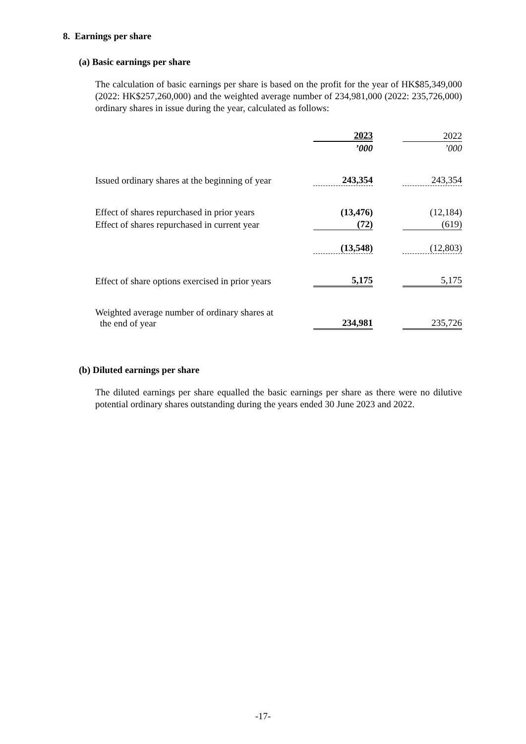8. Earnings per share
(a) Basic earnings per share
The calculation of basic earnings per share is based on the profit for the year of HK$85,349,000 (2022: HK$257,260,000) and the weighted average number of 234,981,000 (2022: 235,726,000) ordinary shares in issue during the year, calculated as follows:
| | 2023 | | 2022 |
| | ’000 | | ’000 |
| Issued ordinary shares at the beginning of year | 243,354 | | 243,354 |
| Effect of shares repurchased in prior years | (13,476) | | (12,184) |
| Effect of shares repurchased in current year | (72) | | (619) |
| | (13,548) | | (12,803) |
| Effect of share options exercised in prior years | 5,175 | | 5,175 |
| Weighted average number of ordinary shares at the end of year | 234,981 | | 235,726 |
(b) Diluted earnings per share
The diluted earnings per share equalled the basic earnings per share as there were no dilutive potential ordinary shares outstanding during the years ended 30 June 2023 and 2022.
-17-